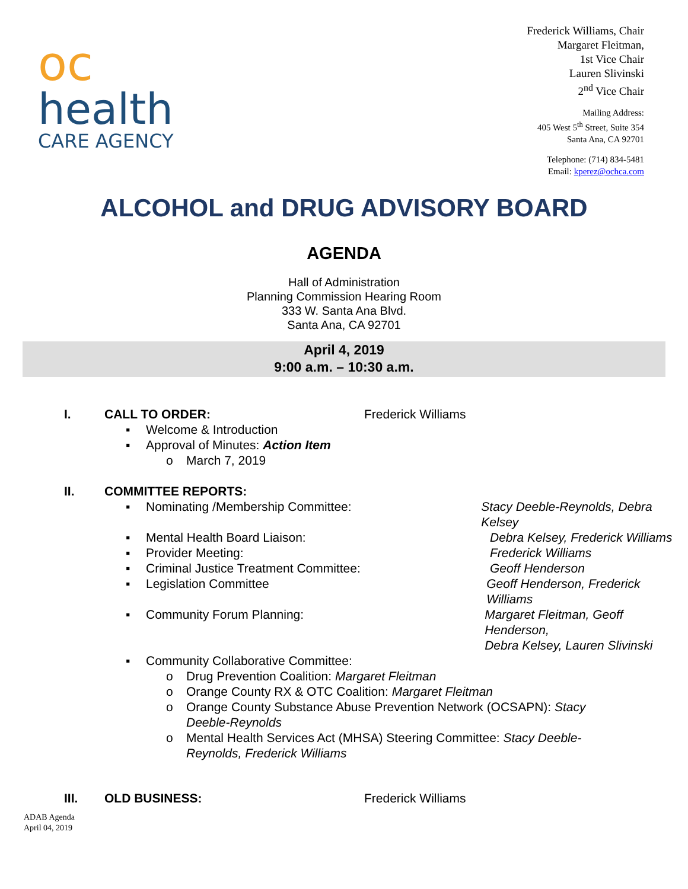oc
health
CARE AGENCY
Frederick Williams, Chair
Margaret Fleitman,
1st Vice Chair
Lauren Slivinski
2<sup>nd</sup> Vice Chair
Mailing Address:
405 West 5<sup>th</sup> Street, Suite 354
Santa Ana, CA 92701
Telephone: (714) 834-5481
Email: kperez@ochca.com
ALCOHOL and DRUG ADVISORY BOARD
AGENDA
Hall of Administration
Planning Commission Hearing Room
333 W. Santa Ana Blvd.
Santa Ana, CA 92701
April 4, 2019
9:00 a.m. – 10:30 a.m.
I. CALL TO ORDER: Frederick Williams
▪ Welcome & Introduction
▪ Approval of Minutes: Action Item
o March 7, 2019
II. COMMITTEE REPORTS:
▪ Nominating /Membership Committee: Stacy Deeble-Reynolds, Debra Kelsey
▪ Mental Health Board Liaison: Debra Kelsey, Frederick Williams
▪ Provider Meeting: Frederick Williams
▪ Criminal Justice Treatment Committee: Geoff Henderson
▪ Legislation Committee Geoff Henderson, Frederick Williams
▪ Community Forum Planning: Margaret Fleitman, Geoff Henderson,
Debra Kelsey, Lauren Slivinski
▪ Community Collaborative Committee:
o Drug Prevention Coalition: Margaret Fleitman
o Orange County RX & OTC Coalition: Margaret Fleitman
o Orange County Substance Abuse Prevention Network (OCSAPN): Stacy
Deeble-Reynolds
o Mental Health Services Act (MHSA) Steering Committee: Stacy Deeble-
Reynolds, Frederick Williams
III. OLD BUSINESS: Frederick Williams
ADAB Agenda
April 04, 2019